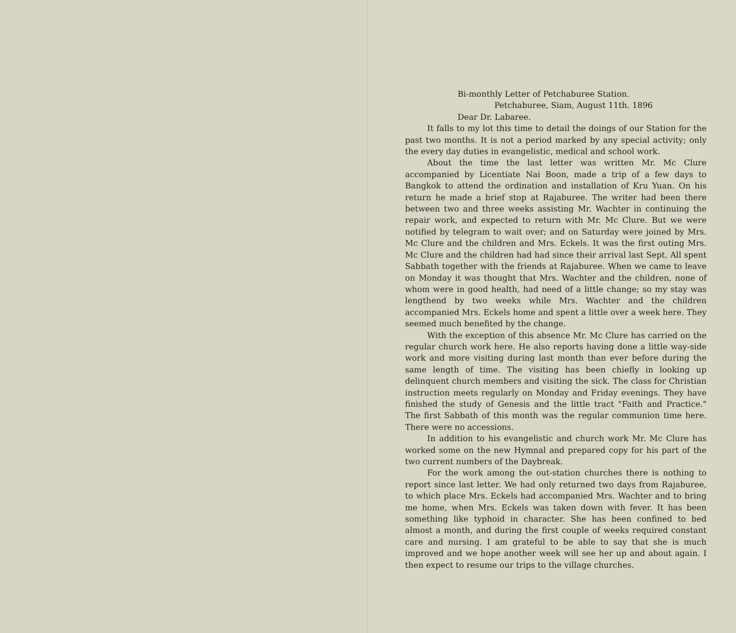Bi-monthly Letter of Petchaburee Station.
Petchaburee, Siam, August 11th. 1896
Dear Dr. Labaree.
It falls to my lot this time to detail the doings of our Station for the past two months. It is not a period marked by any special activity; only the every day duties in evangelistic, medical and school work.
About the time the last letter was written Mr. Mc Clure accompanied by Licentiate Nai Boon, made a trip of a few days to Bangkok to attend the ordination and installation of Kru Yuan. On his return he made a brief stop at Rajaburee. The writer had been there between two and three weeks assisting Mr. Wachter in continuing the repair work, and expected to return with Mr. Mc Clure. But we were notified by telegram to wait over; and on Saturday were joined by Mrs. Mc Clure and the children and Mrs. Eckels. It was the first outing Mrs. Mc Clure and the children had had since their arrival last Sept. All spent Sabbath together with the friends at Rajaburee. When we came to leave on Monday it was thought that Mrs. Wachter and the children, none of whom were in good health, had need of a little change; so my stay was lengthend by two weeks while Mrs. Wachter and the children accompanied Mrs. Eckels home and spent a little over a week here. They seemed much benefited by the change.
With the exception of this absence Mr. Mc Clure has carried on the regular church work here. He also reports having done a little way-side work and more visiting during last month than ever before during the same length of time. The visiting has been chiefly in looking up delinquent church members and visiting the sick. The class for Christian instruction meets regularly on Monday and Friday evenings. They have finished the study of Genesis and the little tract "Faith and Practice." The first Sabbath of this month was the regular communion time here. There were no accessions.
In addition to his evangelistic and church work Mr. Mc Clure has worked some on the new Hymnal and prepared copy for his part of the two current numbers of the Daybreak.
For the work among the out-station churches there is nothing to report since last letter. We had only returned two days from Rajaburee, to which place Mrs. Eckels had accompanied Mrs. Wachter and to bring me home, when Mrs. Eckels was taken down with fever. It has been something like typhoid in character. She has been confined to bed almost a month, and during the first couple of weeks required constant care and nursing. I am grateful to be able to say that she is much improved and we hope another week will see her up and about again. I then expect to resume our trips to the village churches.